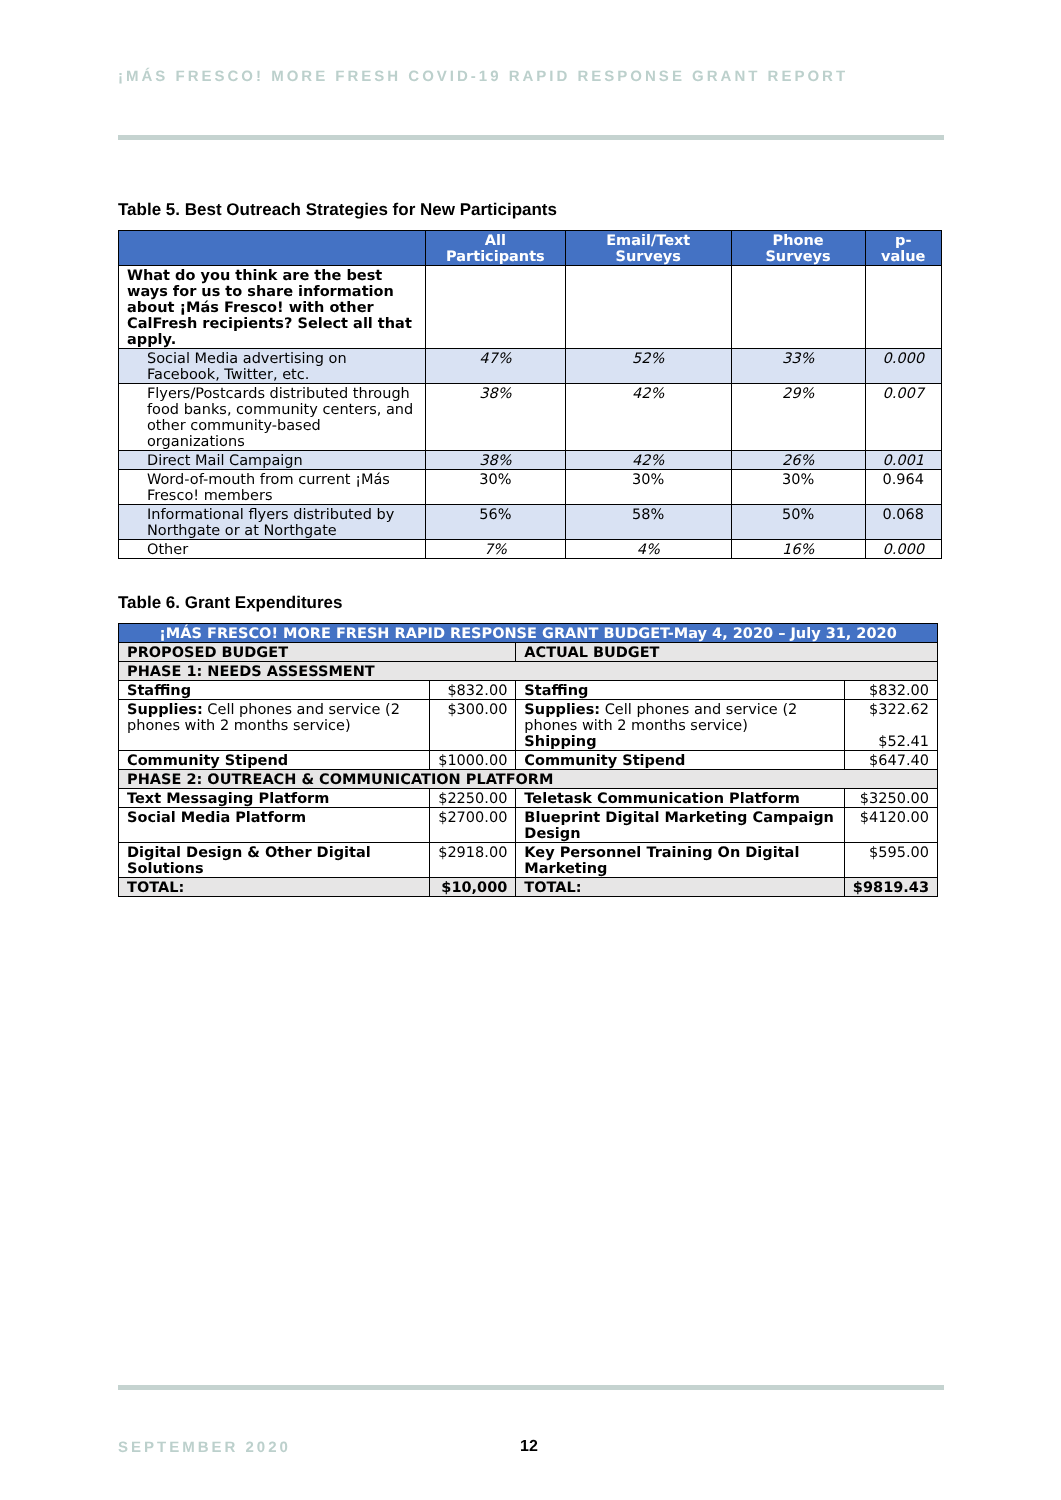¡MÁS FRESCO! MORE FRESH COVID-19 RAPID RESPONSE GRANT REPORT
Table 5. Best Outreach Strategies for New Participants
| | All Participants | Email/Text Surveys | Phone Surveys | p-value |
| --- | --- | --- | --- | --- |
| What do you think are the best ways for us to share information about ¡Más Fresco! with other CalFresh recipients? Select all that apply. | | | | |
| Social Media advertising on Facebook, Twitter, etc. | 47% | 52% | 33% | 0.000 |
| Flyers/Postcards distributed through food banks, community centers, and other community-based organizations | 38% | 42% | 29% | 0.007 |
| Direct Mail Campaign | 38% | 42% | 26% | 0.001 |
| Word-of-mouth from current ¡Más Fresco! members | 30% | 30% | 30% | 0.964 |
| Informational flyers distributed by Northgate or at Northgate | 56% | 58% | 50% | 0.068 |
| Other | 7% | 4% | 16% | 0.000 |
Table 6. Grant Expenditures
| ¡MÁS FRESCO! MORE FRESH RAPID RESPONSE GRANT BUDGET-May 4, 2020 – July 31, 2020 | | | |
| --- | --- | --- | --- |
| PROPOSED BUDGET | | ACTUAL BUDGET | |
| PHASE 1: NEEDS ASSESSMENT | | | |
| Staffing | $832.00 | Staffing | $832.00 |
| Supplies: Cell phones and service (2 phones with 2 months service) | $300.00 | Supplies: Cell phones and service (2 phones with 2 months service) Shipping | $322.62 $52.41 |
| Community Stipend | $1000.00 | Community Stipend | $647.40 |
| PHASE 2: OUTREACH & COMMUNICATION PLATFORM | | | |
| Text Messaging Platform | $2250.00 | Teletask Communication Platform | $3250.00 |
| Social Media Platform | $2700.00 | Blueprint Digital Marketing Campaign Design | $4120.00 |
| Digital Design & Other Digital Solutions | $2918.00 | Key Personnel Training On Digital Marketing | $595.00 |
| TOTAL: | $10,000 | TOTAL: | $9819.43 |
SEPTEMBER 2020 12